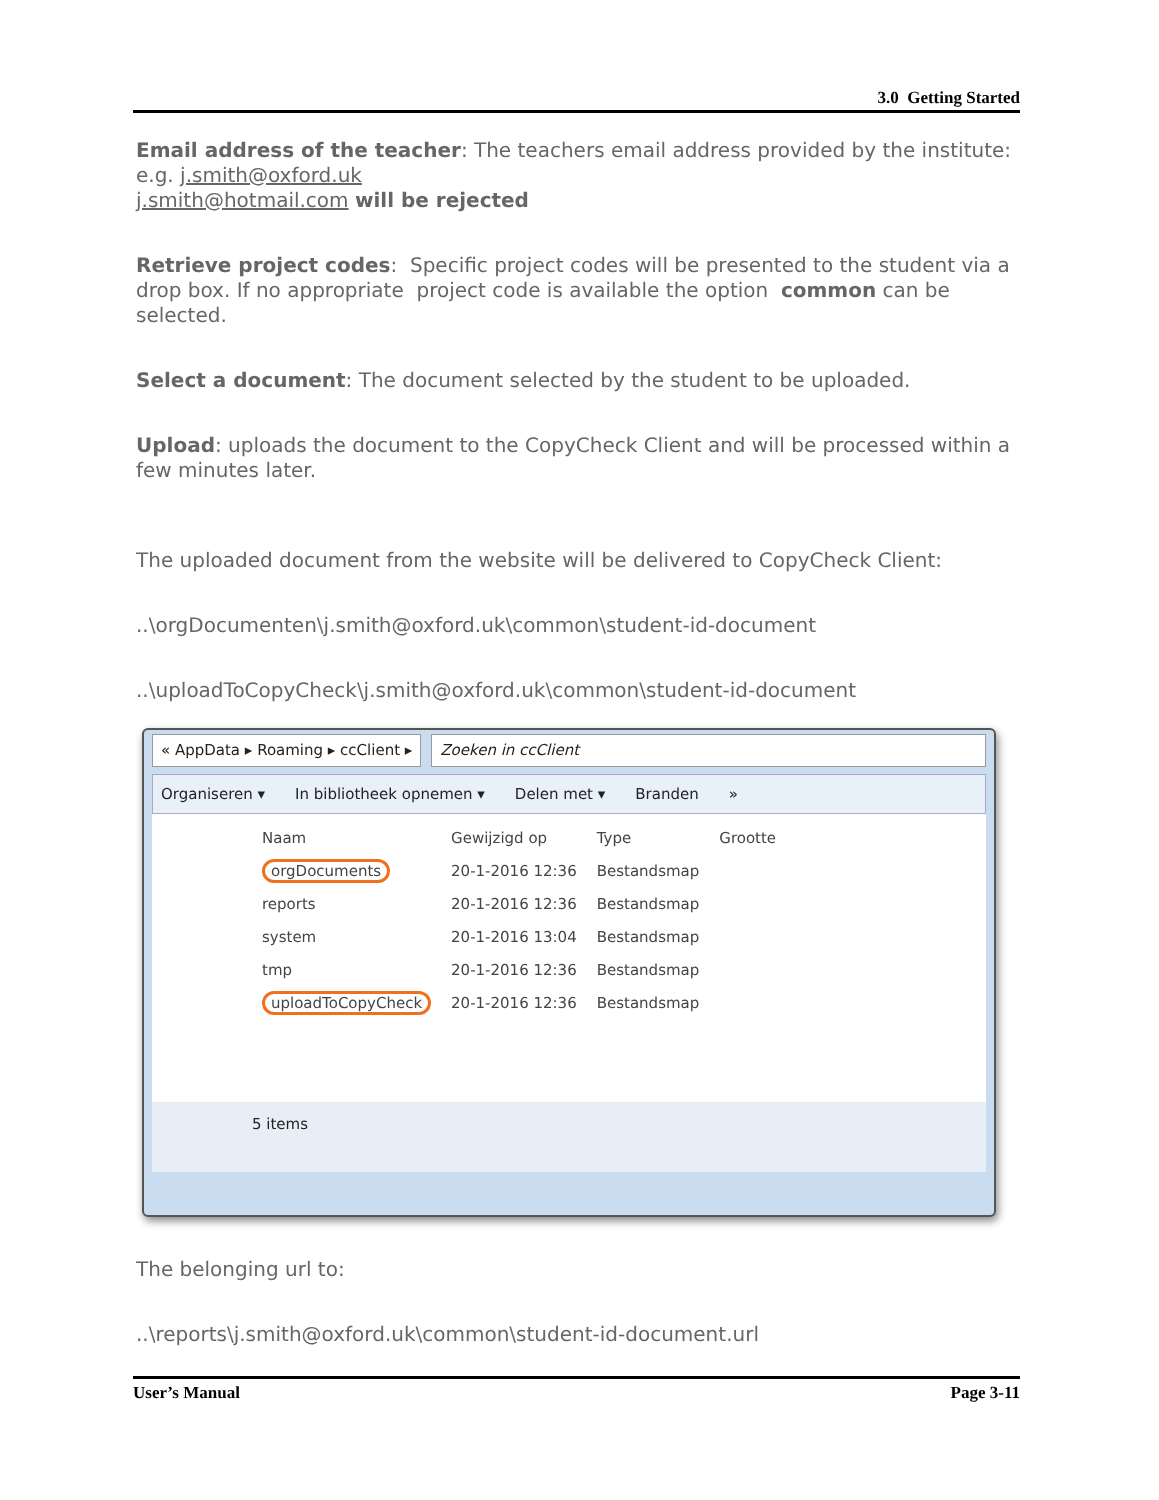3.0 Getting Started
Email address of the teacher: The teachers email address provided by the institute:
e.g. j.smith@oxford.uk
j.smith@hotmail.com will be rejected
Retrieve project codes: Specific project codes will be presented to the student via a drop box. If no appropriate project code is available the option common can be selected.
Select a document: The document selected by the student to be uploaded.
Upload: uploads the document to the CopyCheck Client and will be processed within a few minutes later.
The uploaded document from the website will be delivered to CopyCheck Client:
..\orgDocumenten\j.smith@oxford.uk\common\student-id-document
..\uploadToCopyCheck\j.smith@oxford.uk\common\student-id-document
« AppData ▸ Roaming ▸ ccClient ▸ Zoeken in ccClient
Organiseren ▾ In bibliotheek opnemen ▾ Delen met ▾ Branden »
| Naam | Gewijzigd op | Type | Grootte |
| --- | --- | --- | --- |
| orgDocuments | 20-1-2016 12:36 | Bestandsmap | |
| reports | 20-1-2016 12:36 | Bestandsmap | |
| system | 20-1-2016 13:04 | Bestandsmap | |
| tmp | 20-1-2016 12:36 | Bestandsmap | |
| uploadToCopyCheck | 20-1-2016 12:36 | Bestandsmap | |
5 items
The belonging url to:
..\reports\j.smith@oxford.uk\common\student-id-document.url
User’s Manual Page 3-11